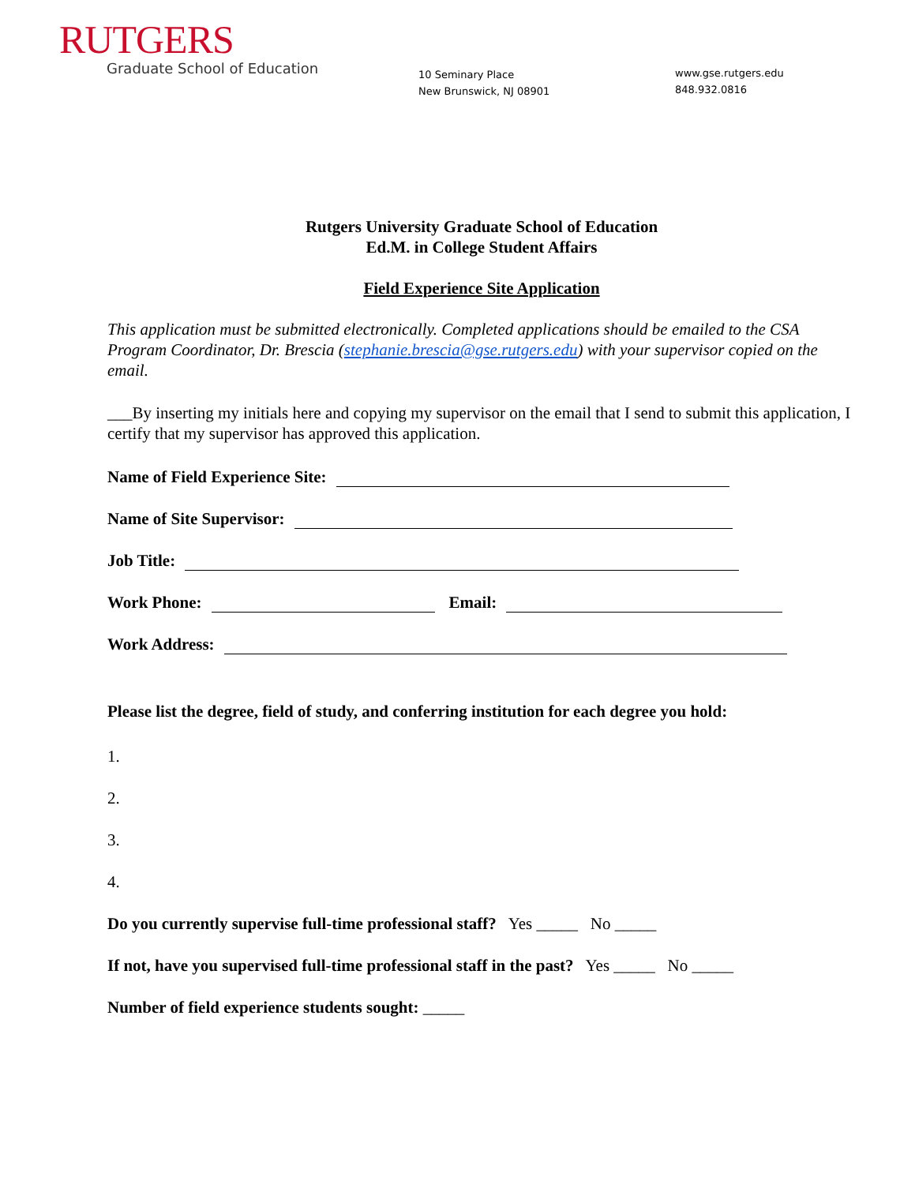RUTGERS
Graduate School of Education
10 Seminary Place
New Brunswick, NJ 08901
www.gse.rutgers.edu
848.932.0816
Rutgers University Graduate School of Education
Ed.M. in College Student Affairs
Field Experience Site Application
This application must be submitted electronically. Completed applications should be emailed to the CSA Program Coordinator, Dr. Brescia (stephanie.brescia@gse.rutgers.edu) with your supervisor copied on the email.
___By inserting my initials here and copying my supervisor on the email that I send to submit this application, I certify that my supervisor has approved this application.
Name of Field Experience Site:
Name of Site Supervisor:
Job Title:
Work Phone: Email:
Work Address:
Please list the degree, field of study, and conferring institution for each degree you hold:
1.
2.
3.
4.
Do you currently supervise full-time professional staff? Yes _____ No _____
If not, have you supervised full-time professional staff in the past? Yes _____ No _____
Number of field experience students sought: _____